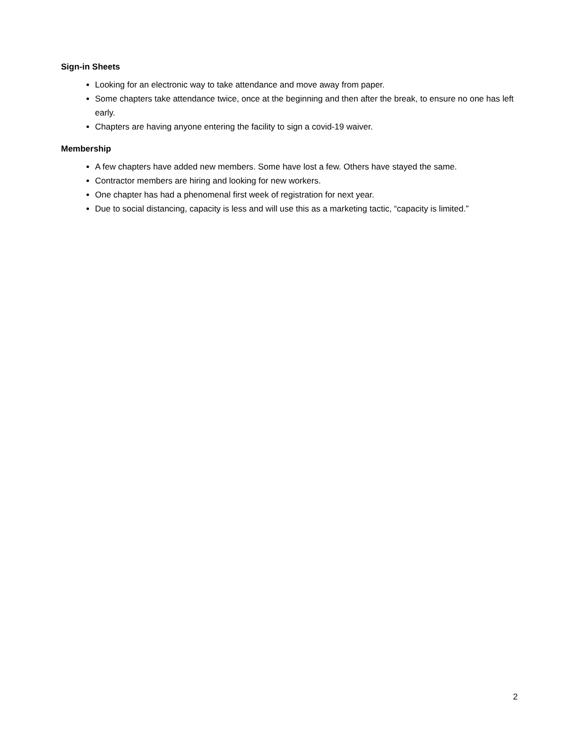Sign-in Sheets
Looking for an electronic way to take attendance and move away from paper.
Some chapters take attendance twice, once at the beginning and then after the break, to ensure no one has left early.
Chapters are having anyone entering the facility to sign a covid-19 waiver.
Membership
A few chapters have added new members. Some have lost a few. Others have stayed the same.
Contractor members are hiring and looking for new workers.
One chapter has had a phenomenal first week of registration for next year.
Due to social distancing, capacity is less and will use this as a marketing tactic, “capacity is limited.”
2